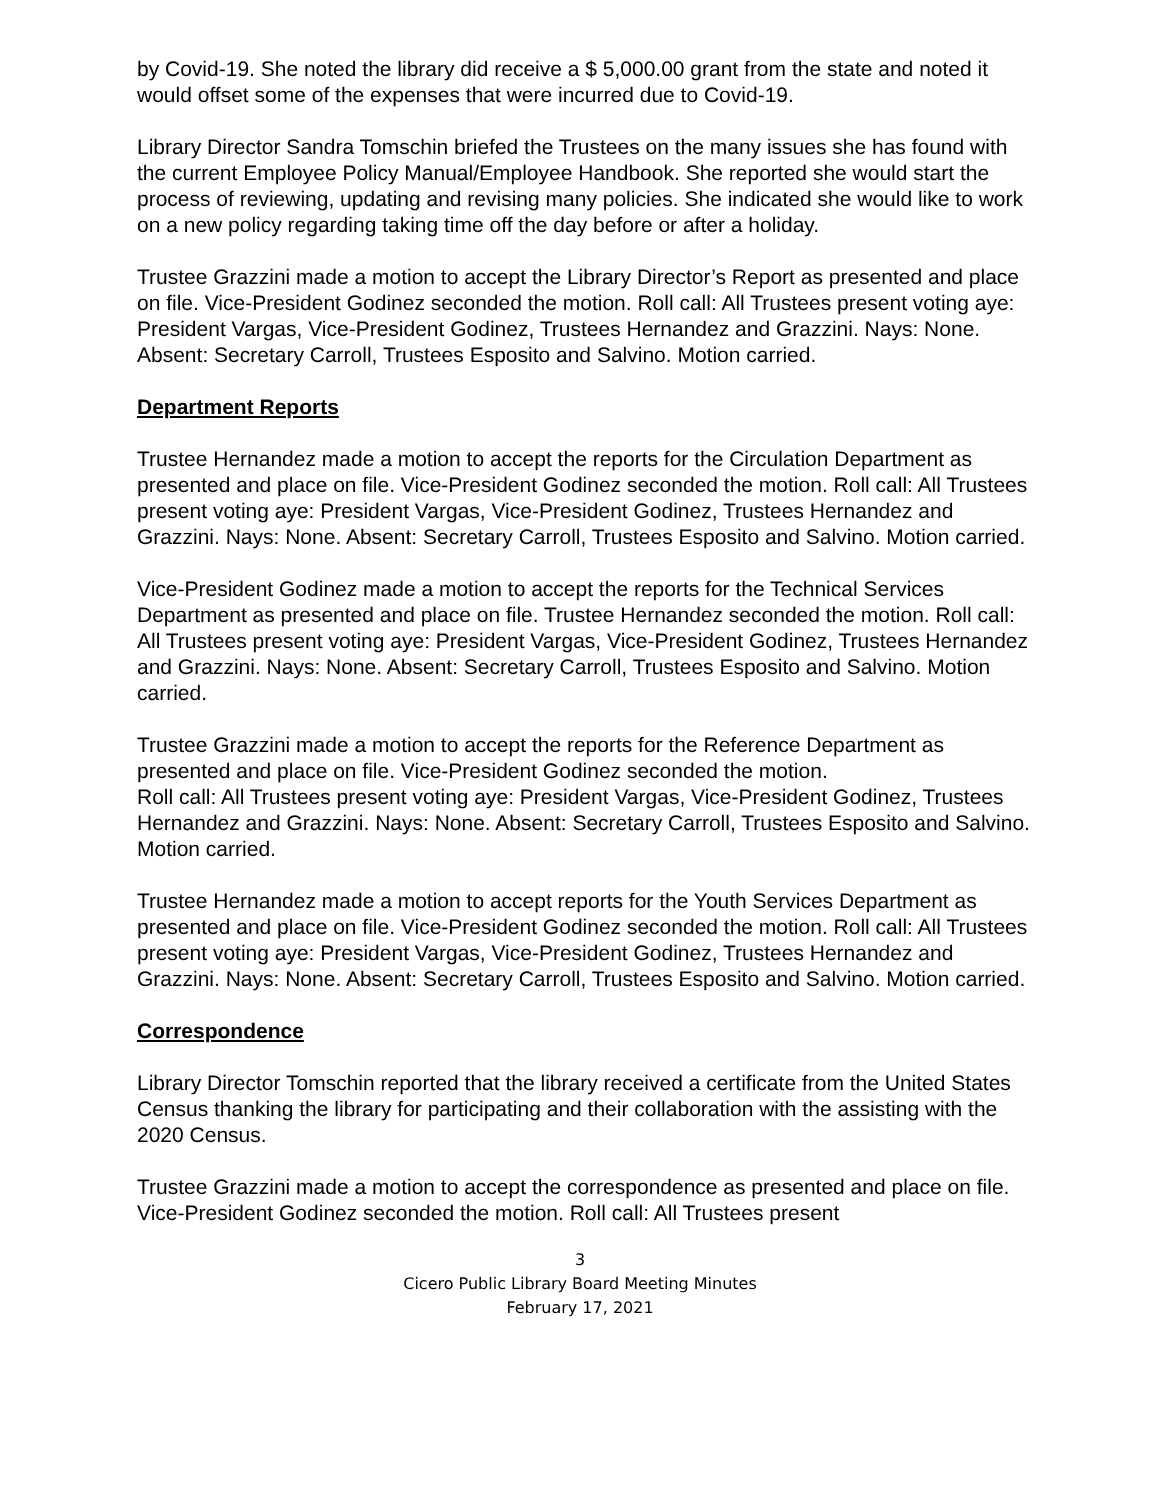by Covid-19. She noted the library did receive a $ 5,000.00 grant from the state and noted it would offset some of the expenses that were incurred due to Covid-19.
Library Director Sandra Tomschin briefed the Trustees on the many issues she has found with the current Employee Policy Manual/Employee Handbook. She reported she would start the process of reviewing, updating and revising many policies. She indicated she would like to work on a new policy regarding taking time off the day before or after a holiday.
Trustee Grazzini made a motion to accept the Library Director’s Report as presented and place on file. Vice-President Godinez seconded the motion. Roll call: All Trustees present voting aye: President Vargas, Vice-President Godinez, Trustees Hernandez and Grazzini. Nays: None. Absent: Secretary Carroll, Trustees Esposito and Salvino. Motion carried.
Department Reports
Trustee Hernandez made a motion to accept the reports for the Circulation Department as presented and place on file. Vice-President Godinez seconded the motion. Roll call: All Trustees present voting aye: President Vargas, Vice-President Godinez, Trustees Hernandez and Grazzini. Nays: None. Absent: Secretary Carroll, Trustees Esposito and Salvino. Motion carried.
Vice-President Godinez made a motion to accept the reports for the Technical Services Department as presented and place on file. Trustee Hernandez seconded the motion. Roll call: All Trustees present voting aye: President Vargas, Vice-President Godinez, Trustees Hernandez and Grazzini. Nays: None. Absent: Secretary Carroll, Trustees Esposito and Salvino. Motion carried.
Trustee Grazzini made a motion to accept the reports for the Reference Department as presented and place on file. Vice-President Godinez seconded the motion.
Roll call: All Trustees present voting aye: President Vargas, Vice-President Godinez, Trustees Hernandez and Grazzini. Nays: None. Absent: Secretary Carroll, Trustees Esposito and Salvino. Motion carried.
Trustee Hernandez made a motion to accept reports for the Youth Services Department as presented and place on file. Vice-President Godinez seconded the motion. Roll call: All Trustees present voting aye: President Vargas, Vice-President Godinez, Trustees Hernandez and Grazzini. Nays: None. Absent: Secretary Carroll, Trustees Esposito and Salvino. Motion carried.
Correspondence
Library Director Tomschin reported that the library received a certificate from the United States Census thanking the library for participating and their collaboration with the assisting with the 2020 Census.
Trustee Grazzini made a motion to accept the correspondence as presented and place on file. Vice-President Godinez seconded the motion. Roll call: All Trustees present
3
Cicero Public Library Board Meeting Minutes
February 17, 2021